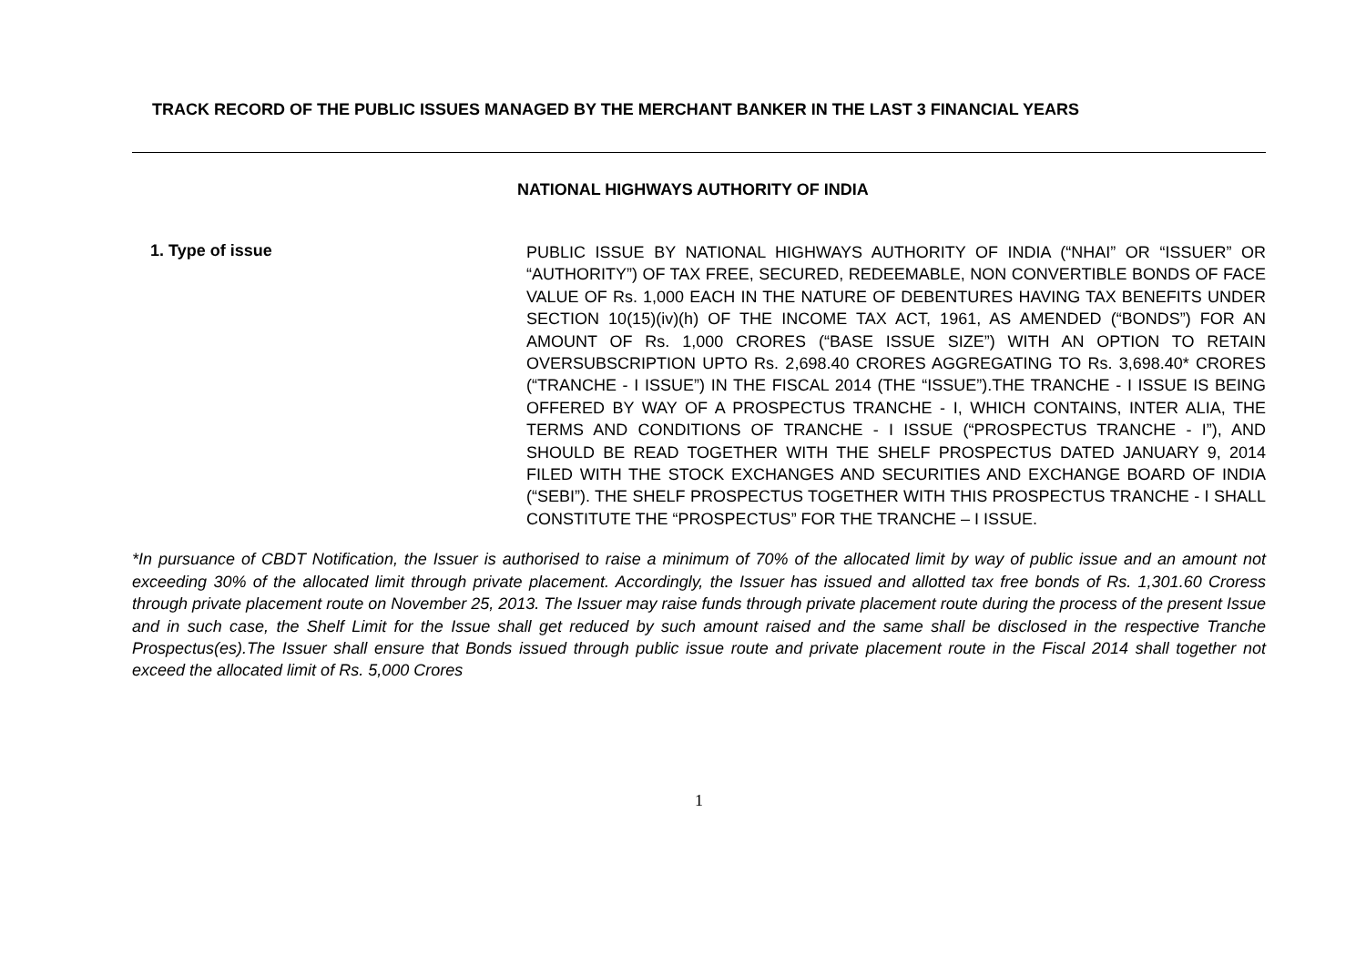TRACK RECORD OF THE PUBLIC ISSUES MANAGED BY THE MERCHANT BANKER IN THE LAST 3 FINANCIAL YEARS
NATIONAL HIGHWAYS AUTHORITY OF INDIA
1. Type of issue
PUBLIC ISSUE BY NATIONAL HIGHWAYS AUTHORITY OF INDIA (“NHAI” OR “ISSUER” OR “AUTHORITY”) OF TAX FREE, SECURED, REDEEMABLE, NON CONVERTIBLE BONDS OF FACE VALUE OF Rs. 1,000 EACH IN THE NATURE OF DEBENTURES HAVING TAX BENEFITS UNDER SECTION 10(15)(iv)(h) OF THE INCOME TAX ACT, 1961, AS AMENDED (“BONDS”) FOR AN AMOUNT OF Rs. 1,000 CRORES (“BASE ISSUE SIZE”) WITH AN OPTION TO RETAIN OVERSUBSCRIPTION UPTO Rs. 2,698.40 CRORES AGGREGATING TO Rs. 3,698.40* CRORES (“TRANCHE - I ISSUE”) IN THE FISCAL 2014 (THE “ISSUE”).THE TRANCHE - I ISSUE IS BEING OFFERED BY WAY OF A PROSPECTUS TRANCHE - I, WHICH CONTAINS, INTER ALIA, THE TERMS AND CONDITIONS OF TRANCHE - I ISSUE (“PROSPECTUS TRANCHE - I”), AND SHOULD BE READ TOGETHER WITH THE SHELF PROSPECTUS DATED JANUARY 9, 2014 FILED WITH THE STOCK EXCHANGES AND SECURITIES AND EXCHANGE BOARD OF INDIA (“SEBI”). THE SHELF PROSPECTUS TOGETHER WITH THIS PROSPECTUS TRANCHE - I SHALL CONSTITUTE THE “PROSPECTUS” FOR THE TRANCHE – I ISSUE.
*In pursuance of CBDT Notification, the Issuer is authorised to raise a minimum of 70% of the allocated limit by way of public issue and an amount not exceeding 30% of the allocated limit through private placement. Accordingly, the Issuer has issued and allotted tax free bonds of Rs. 1,301.60 Croress through private placement route on November 25, 2013. The Issuer may raise funds through private placement route during the process of the present Issue and in such case, the Shelf Limit for the Issue shall get reduced by such amount raised and the same shall be disclosed in the respective Tranche Prospectus(es).The Issuer shall ensure that Bonds issued through public issue route and private placement route in the Fiscal 2014 shall together not exceed the allocated limit of Rs. 5,000 Crores
1